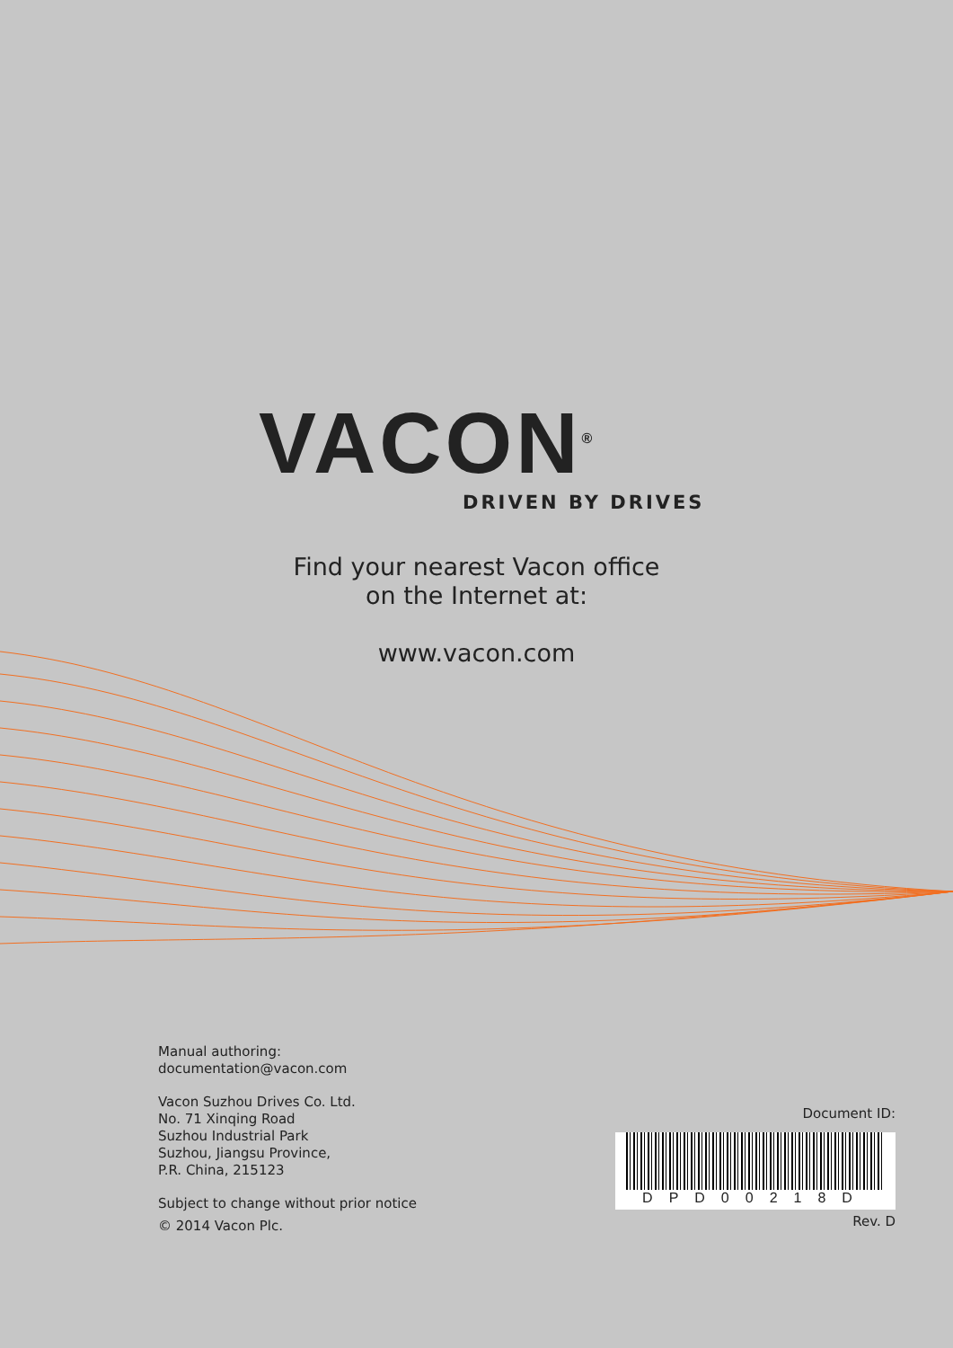VACON<sup>®</sup>
DRIVEN BY DRIVES
Find your nearest Vacon office
on the Internet at:
www.vacon.com
Manual authoring:
documentation@vacon.com
Vacon Suzhou Drives Co. Ltd.
No. 71 Xinqing Road
Suzhou Industrial Park
Suzhou, Jiangsu Province,
P.R. China, 215123
Subject to change without prior notice
© 2014 Vacon Plc.
Document ID:
DPD00218D
Rev. D